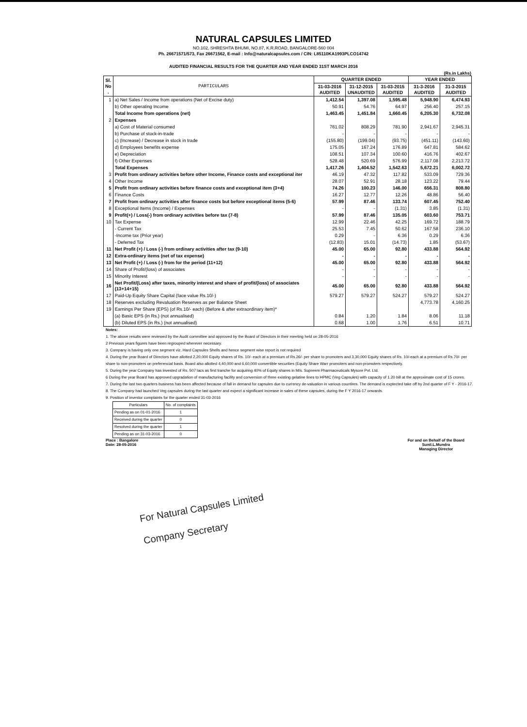NATURAL CAPSULES LIMITED
NO.102, SHRESHTA BHUMI, NO.87, K.R.ROAD, BANGALORE-560 004
Ph. 26671571/573, Fax 26671562, E-mail : Info@naturalcapsules.com / CIN: L85110KA1993PLCO14742
AUDITED FINANCIAL RESULTS FOR THE QUARTER AND YEAR ENDED 31ST MARCH 2016
(Rs.in Lakhs)
| Sl. No . | PARTICULARS | QUARTER ENDED | | | YEAR ENDED | |
| --- | --- | --- | --- | --- | --- | --- |
| | | 31-03-2016 AUDITED | 31-12-2015 UNAUDITED | 31-03-2015 AUDITED | 31-3-2016 AUDITED | 31-3-2015 AUDITED |
| 1 | a) Net Sales / Income from operations (Net of Excise duty) | 1,412.54 | 1,397.08 | 1,595.48 | 5,948.90 | 6,474.93 |
| | b) Other operating Income | 50.91 | 54.76 | 64.97 | 256.40 | 257.15 |
| | Total Income from operations (net) | 1,463.45 | 1,451.84 | 1,660.45 | 6,205.30 | 6,732.08 |
| 2 | Expenses | | | | | |
| | a) Cost of Material consumed | 761.02 | 808.29 | 781.90 | 2,941.67 | 2,945.31 |
| | b) Purchase of stock-in-trade | - | - | - | - | - |
| | c) (Increase) / Decrease in stock in trade | (155.80) | (199.04) | (93.75) | (451.11) | (143.60) |
| | d) Employees benefits expense | 175.05 | 167.24 | 176.89 | 647.81 | 584.62 |
| | e) Depreciation | 108.51 | 107.34 | 100.60 | 416.76 | 402.67 |
| | f) Other Expenses | 528.48 | 520.69 | 576.99 | 2,117.08 | 2,213.72 |
| | Total Expenses | 1,417.26 | 1,404.52 | 1,542.63 | 5,672.21 | 6,002.72 |
| 3 | Profit from ordinary activities before other Income, Finance costs and exceptional iter | 46.19 | 47.32 | 117.82 | 533.09 | 729.36 |
| 4 | Other Income | 28.07 | 52.91 | 28.18 | 123.22 | 79.44 |
| 5 | Profit from ordinary activities before finance costs and exceptional item (3+4) | 74.26 | 100.23 | 146.00 | 656.31 | 808.80 |
| 6 | Finance Costs | 16.27 | 12.77 | 12.26 | 48.86 | 56.40 |
| 7 | Profit from ordinary activities after finance costs but before exceptional items (5-6) | 57.99 | 87.46 | 133.74 | 607.45 | 752.40 |
| 8 | Exceptional Items (Income) / Expenses | - | - | (1.31) | 3.85 | (1.31) |
| 9 | Profit(+) / Loss(-) from ordinary activities before tax (7-8) | 57.99 | 87.46 | 135.05 | 603.60 | 753.71 |
| 10 | Tax Expense | 12.99 | 22.46 | 42.25 | 169.72 | 188.79 |
| | - Current Tax | 25.53 | 7.45 | 50.62 | 167.58 | 236.10 |
| | -Income tax (Prior year) | 0.29 | - | 6.36 | 0.29 | 6.36 |
| | - Deferred Tax | (12.83) | 15.01 | (14.73) | 1.85 | (53.67) |
| 11 | Net Profit (+) / Loss (-) from ordinary activities after tax (9-10) | 45.00 | 65.00 | 92.80 | 433.88 | 564.92 |
| 12 | Extra-ordinary items (net of tax expense) | - | - | - | - | - |
| 13 | Net Profit (+) / Loss (-) from for the period (11+12) | 45.00 | 65.00 | 92.80 | 433.88 | 564.92 |
| 14 | Share of Profit/(loss) of associates | - | - | - | - | - |
| 15 | Minority Interest | - | - | - | - | - |
| 16 | Net Profit/(Loss) after taxes, minority interest and share of profit/(loss) of associates (13+14+15) | 45.00 | 65.00 | 92.80 | 433.88 | 564.92 |
| 17 | Paid-Up Equity Share Capital (face value Rs.10/-) | 579.27 | 579.27 | 524.27 | 579.27 | 524.27 |
| 18 | Reserves excluding Revaluation Reserves as per Balance Sheet | | | | 4,773.78 | 4,160.25 |
| 19 | Earnings Per Share (EPS) (of Rs.10/- each) (Before & after extraordinary item)* | | | | | |
| | (a) Basic EPS (in Rs.) (not annualised) | 0.84 | 1.20 | 1.84 | 8.06 | 11.18 |
| | (b) Diluted EPS (in Rs.) (not annualised) | 0.68 | 1.00 | 1.76 | 6.51 | 10.71 |
Notes:
1. The above results were reviewed by the Audit committee and approved by the Board of Directors in their meeting held on 28-05-2016
2 Previous years figures have been regrouped wherever necessary.
3. Company is having only one segment viz. Hard Capsules Shells and hence segment wise report is not required
4. During the year Board of Directors have allotted 2,20,000 Equity shares of Rs. 10/- each at a premium of Rs.26/- per share to promoters and 3,30,000 Equity shares of Rs. 10/-each at a premium of Rs.70/- per share to non-promoters on preferencial basis. Board also allotted 4,40,000 and 6,60,000 convertible securities (Equity Share Warr promoters and non-promoters respectively.
5. During the year Company has invested of Rs. 507 lacs as first tranche for acquiring 40% of Equity shares in M/s. Supreem Pharmaceuticals Mysore Pvt. Ltd.
6 During the year Board has approved upgradation of manufacturing facility and conversion of three existing gelatine lines to HPMC (Veg Capsules) with capacity of 1.20 bill at the approximate cost of 15 crores.
7. During the last two quarters business has been affected because of fall in demand for capsules due to currency de-valuation in various countires. The demand is exptected take off by 2nd quarter of F Y - 2016-17.
8. The Company had launched Veg capsules during the last quarter and expect a significant increase in sales of these capsules, during the F Y 2016-17 onwards.
9. Position of investor complaints for the quarter ended 31-03-2016
| Particulars | No. of complaints |
| Pending as on 01-01-2016 | 1 |
| Received during the quarter | 0 |
| Resolved during the quarter | 1 |
| Pending as on 31-03-2016 | 0 |
Place : Bangalore
Date: 28-05-2016
For and on Behalf of the Board
Sunil.L.Mundra
Managing Director
For Natural Capsules Limited
Company Secretary